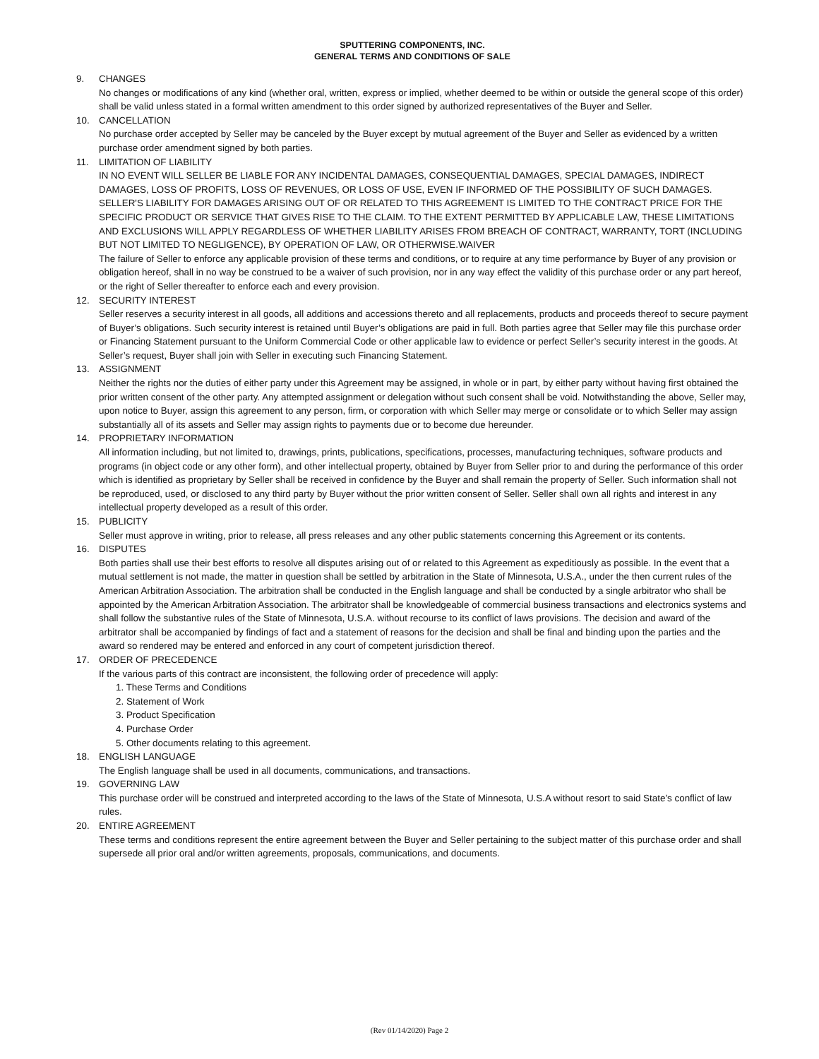SPUTTERING COMPONENTS, INC.
GENERAL TERMS AND CONDITIONS OF SALE
9. CHANGES
No changes or modifications of any kind (whether oral, written, express or implied, whether deemed to be within or outside the general scope of this order) shall be valid unless stated in a formal written amendment to this order signed by authorized representatives of the Buyer and Seller.
10. CANCELLATION
No purchase order accepted by Seller may be canceled by the Buyer except by mutual agreement of the Buyer and Seller as evidenced by a written purchase order amendment signed by both parties.
11. LIMITATION OF LIABILITY
IN NO EVENT WILL SELLER BE LIABLE FOR ANY INCIDENTAL DAMAGES, CONSEQUENTIAL DAMAGES, SPECIAL DAMAGES, INDIRECT DAMAGES, LOSS OF PROFITS, LOSS OF REVENUES, OR LOSS OF USE, EVEN IF INFORMED OF THE POSSIBILITY OF SUCH DAMAGES. SELLER'S LIABILITY FOR DAMAGES ARISING OUT OF OR RELATED TO THIS AGREEMENT IS LIMITED TO THE CONTRACT PRICE FOR THE SPECIFIC PRODUCT OR SERVICE THAT GIVES RISE TO THE CLAIM. TO THE EXTENT PERMITTED BY APPLICABLE LAW, THESE LIMITATIONS AND EXCLUSIONS WILL APPLY REGARDLESS OF WHETHER LIABILITY ARISES FROM BREACH OF CONTRACT, WARRANTY, TORT (INCLUDING BUT NOT LIMITED TO NEGLIGENCE), BY OPERATION OF LAW, OR OTHERWISE.WAIVER
The failure of Seller to enforce any applicable provision of these terms and conditions, or to require at any time performance by Buyer of any provision or obligation hereof, shall in no way be construed to be a waiver of such provision, nor in any way effect the validity of this purchase order or any part hereof, or the right of Seller thereafter to enforce each and every provision.
12. SECURITY INTEREST
Seller reserves a security interest in all goods, all additions and accessions thereto and all replacements, products and proceeds thereof to secure payment of Buyer’s obligations. Such security interest is retained until Buyer’s obligations are paid in full. Both parties agree that Seller may file this purchase order or Financing Statement pursuant to the Uniform Commercial Code or other applicable law to evidence or perfect Seller’s security interest in the goods. At Seller’s request, Buyer shall join with Seller in executing such Financing Statement.
13. ASSIGNMENT
Neither the rights nor the duties of either party under this Agreement may be assigned, in whole or in part, by either party without having first obtained the prior written consent of the other party. Any attempted assignment or delegation without such consent shall be void. Notwithstanding the above, Seller may, upon notice to Buyer, assign this agreement to any person, firm, or corporation with which Seller may merge or consolidate or to which Seller may assign substantially all of its assets and Seller may assign rights to payments due or to become due hereunder.
14. PROPRIETARY INFORMATION
All information including, but not limited to, drawings, prints, publications, specifications, processes, manufacturing techniques, software products and programs (in object code or any other form), and other intellectual property, obtained by Buyer from Seller prior to and during the performance of this order which is identified as proprietary by Seller shall be received in confidence by the Buyer and shall remain the property of Seller. Such information shall not be reproduced, used, or disclosed to any third party by Buyer without the prior written consent of Seller. Seller shall own all rights and interest in any intellectual property developed as a result of this order.
15. PUBLICITY
Seller must approve in writing, prior to release, all press releases and any other public statements concerning this Agreement or its contents.
16. DISPUTES
Both parties shall use their best efforts to resolve all disputes arising out of or related to this Agreement as expeditiously as possible. In the event that a mutual settlement is not made, the matter in question shall be settled by arbitration in the State of Minnesota, U.S.A., under the then current rules of the American Arbitration Association. The arbitration shall be conducted in the English language and shall be conducted by a single arbitrator who shall be appointed by the American Arbitration Association. The arbitrator shall be knowledgeable of commercial business transactions and electronics systems and shall follow the substantive rules of the State of Minnesota, U.S.A. without recourse to its conflict of laws provisions. The decision and award of the arbitrator shall be accompanied by findings of fact and a statement of reasons for the decision and shall be final and binding upon the parties and the award so rendered may be entered and enforced in any court of competent jurisdiction thereof.
17. ORDER OF PRECEDENCE
If the various parts of this contract are inconsistent, the following order of precedence will apply:
1. These Terms and Conditions
2. Statement of Work
3. Product Specification
4. Purchase Order
5. Other documents relating to this agreement.
18. ENGLISH LANGUAGE
The English language shall be used in all documents, communications, and transactions.
19. GOVERNING LAW
This purchase order will be construed and interpreted according to the laws of the State of Minnesota, U.S.A without resort to said State’s conflict of law rules.
20. ENTIRE AGREEMENT
These terms and conditions represent the entire agreement between the Buyer and Seller pertaining to the subject matter of this purchase order and shall supersede all prior oral and/or written agreements, proposals, communications, and documents.
(Rev 01/14/2020) Page 2